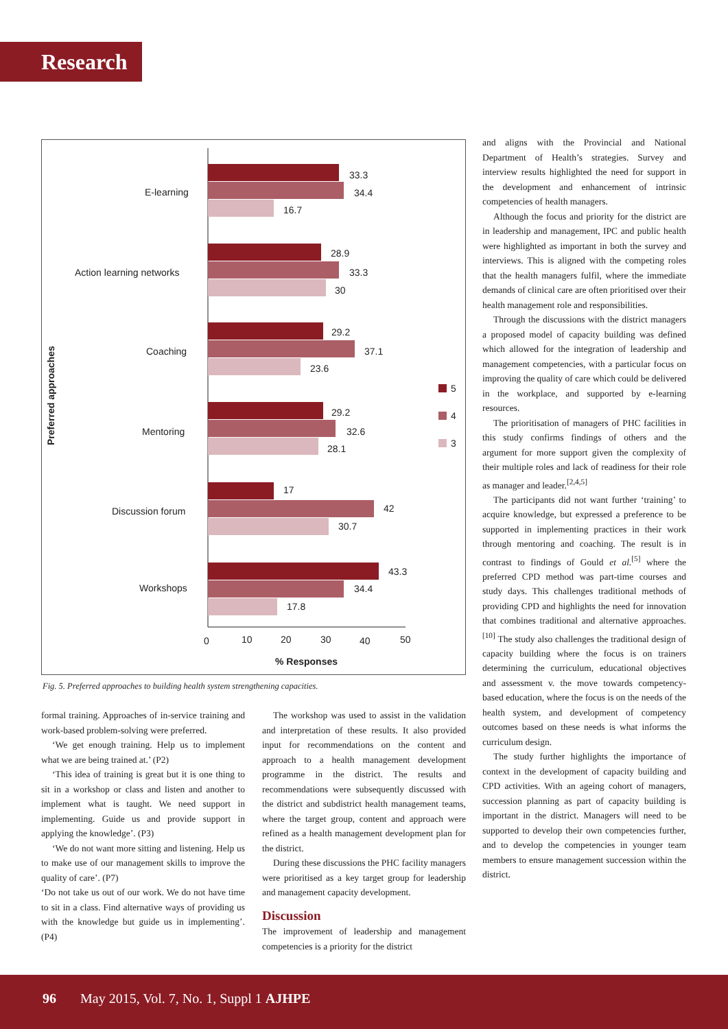Research
Preferred approaches
E-learning
Action learning networks
Coaching
Mentoring
Discussion forum
Workshops
33.3
34.4
16.7
28.9
33.3
30
29.2
37.1
23.6
29.2
32.6
28.1
17
42
30.7
43.3
34.4
17.8
5
4
3
0
10
20
30
40
50
% Responses
Fig. 5. Preferred approaches to building health system strengthening capacities.
formal training. Approaches of in-service training and work-based problem-solving were preferred.
‘We get enough training. Help us to implement what we are being trained at.’ (P2)
‘This idea of training is great but it is one thing to sit in a workshop or class and listen and another to implement what is taught. We need support in implementing. Guide us and provide support in applying the knowledge’. (P3)
‘We do not want more sitting and listening. Help us to make use of our management skills to improve the quality of care’. (P7)
‘Do not take us out of our work. We do not have time to sit in a class. Find alternative ways of providing us with the knowledge but guide us in implementing’. (P4)
The workshop was used to assist in the validation and interpretation of these results. It also provided input for recommendations on the content and approach to a health management development programme in the district. The results and recommendations were subsequently discussed with the district and subdistrict health management teams, where the target group, content and approach were refined as a health management development plan for the district.
During these discussions the PHC facility managers were prioritised as a key target group for leadership and management capacity development.
Discussion
The improvement of leadership and management competencies is a priority for the district
and aligns with the Provincial and National Department of Health’s strategies. Survey and interview results highlighted the need for support in the development and enhancement of intrinsic competencies of health managers.
Although the focus and priority for the district are in leadership and management, IPC and public health were highlighted as important in both the survey and interviews. This is aligned with the competing roles that the health managers fulfil, where the immediate demands of clinical care are often prioritised over their health management role and responsibilities.
Through the discussions with the district managers a proposed model of capacity building was defined which allowed for the integration of leadership and management competencies, with a particular focus on improving the quality of care which could be delivered in the workplace, and supported by e-learning resources.
The prioritisation of managers of PHC facilities in this study confirms findings of others and the argument for more support given the complexity of their multiple roles and lack of readiness for their role as manager and leader.<sup>[2,4,5]</sup>
The participants did not want further ‘training’ to acquire knowledge, but expressed a preference to be supported in implementing practices in their work through mentoring and coaching. The result is in contrast to findings of Gould et al.<sup>[5]</sup> where the preferred CPD method was part-time courses and study days. This challenges traditional methods of providing CPD and highlights the need for innovation that combines traditional and alternative approaches.<sup>[10]</sup> The study also challenges the traditional design of capacity building where the focus is on trainers determining the curriculum, educational objectives and assessment v. the move towards competency-based education, where the focus is on the needs of the health system, and development of competency outcomes based on these needs is what informs the curriculum design.
The study further highlights the importance of context in the development of capacity building and CPD activities. With an ageing cohort of managers, succession planning as part of capacity building is important in the district. Managers will need to be supported to develop their own competencies further, and to develop the competencies in younger team members to ensure management succession within the district.
96 May 2015, Vol. 7, No. 1, Suppl 1 AJHPE